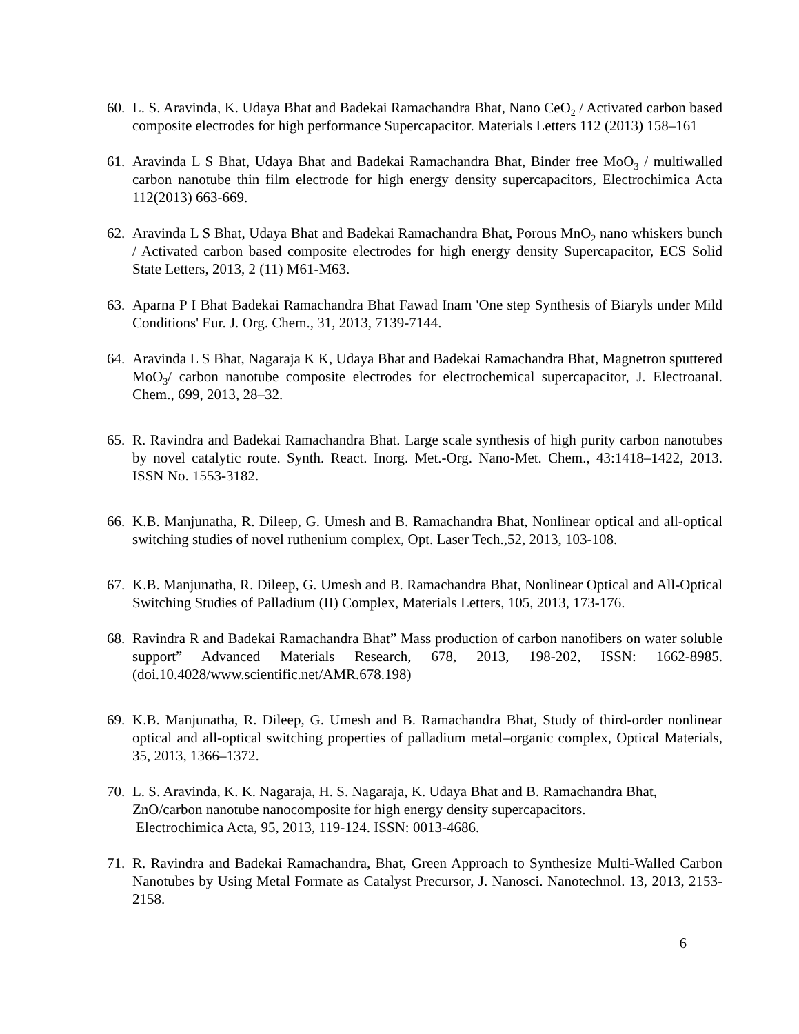60. L. S. Aravinda, K. Udaya Bhat and Badekai Ramachandra Bhat, Nano CeO<sub>2</sub> / Activated carbon based composite electrodes for high performance Supercapacitor. Materials Letters 112 (2013) 158–161
61. Aravinda L S Bhat, Udaya Bhat and Badekai Ramachandra Bhat, Binder free MoO<sub>3</sub> / multiwalled carbon nanotube thin film electrode for high energy density supercapacitors, Electrochimica Acta 112(2013) 663-669.
62. Aravinda L S Bhat, Udaya Bhat and Badekai Ramachandra Bhat, Porous MnO<sub>2</sub> nano whiskers bunch / Activated carbon based composite electrodes for high energy density Supercapacitor, ECS Solid State Letters, 2013, 2 (11) M61-M63.
63. Aparna P I Bhat Badekai Ramachandra Bhat Fawad Inam 'One step Synthesis of Biaryls under Mild Conditions' Eur. J. Org. Chem., 31, 2013, 7139-7144.
64. Aravinda L S Bhat, Nagaraja K K, Udaya Bhat and Badekai Ramachandra Bhat, Magnetron sputtered MoO<sub>3</sub>/ carbon nanotube composite electrodes for electrochemical supercapacitor, J. Electroanal. Chem., 699, 2013, 28–32.
65. R. Ravindra and Badekai Ramachandra Bhat. Large scale synthesis of high purity carbon nanotubes by novel catalytic route. Synth. React. Inorg. Met.-Org. Nano-Met. Chem., 43:1418–1422, 2013. ISSN No. 1553-3182.
66. K.B. Manjunatha, R. Dileep, G. Umesh and B. Ramachandra Bhat, Nonlinear optical and all-optical switching studies of novel ruthenium complex, Opt. Laser Tech.,52, 2013, 103-108.
67. K.B. Manjunatha, R. Dileep, G. Umesh and B. Ramachandra Bhat, Nonlinear Optical and All-Optical Switching Studies of Palladium (II) Complex, Materials Letters, 105, 2013, 173-176.
68. Ravindra R and Badekai Ramachandra Bhat” Mass production of carbon nanofibers on water soluble support” Advanced Materials Research, 678, 2013, 198-202, ISSN: 1662-8985. (doi.10.4028/www.scientific.net/AMR.678.198)
69. K.B. Manjunatha, R. Dileep, G. Umesh and B. Ramachandra Bhat, Study of third-order nonlinear optical and all-optical switching properties of palladium metal–organic complex, Optical Materials, 35, 2013, 1366–1372.
70. L. S. Aravinda, K. K. Nagaraja, H. S. Nagaraja, K. Udaya Bhat and B. Ramachandra Bhat, ZnO/carbon nanotube nanocomposite for high energy density supercapacitors.
Electrochimica Acta, 95, 2013, 119-124. ISSN: 0013-4686.
71. R. Ravindra and Badekai Ramachandra, Bhat, Green Approach to Synthesize Multi-Walled Carbon Nanotubes by Using Metal Formate as Catalyst Precursor, J. Nanosci. Nanotechnol. 13, 2013, 2153-2158.
6